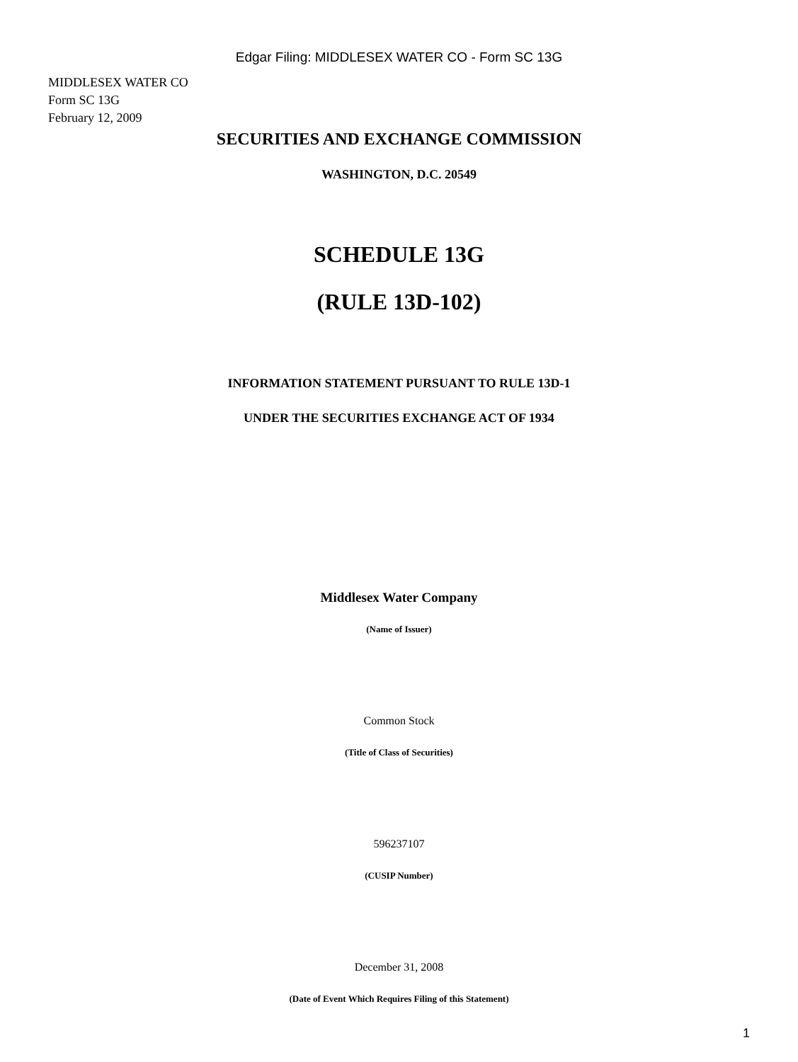Edgar Filing: MIDDLESEX WATER CO - Form SC 13G
MIDDLESEX WATER CO
Form SC 13G
February 12, 2009
SECURITIES AND EXCHANGE COMMISSION
WASHINGTON, D.C. 20549
SCHEDULE 13G
(RULE 13D-102)
INFORMATION STATEMENT PURSUANT TO RULE 13D-1
UNDER THE SECURITIES EXCHANGE ACT OF 1934
Middlesex Water Company
(Name of Issuer)
Common Stock
(Title of Class of Securities)
596237107
(CUSIP Number)
December 31, 2008
(Date of Event Which Requires Filing of this Statement)
1